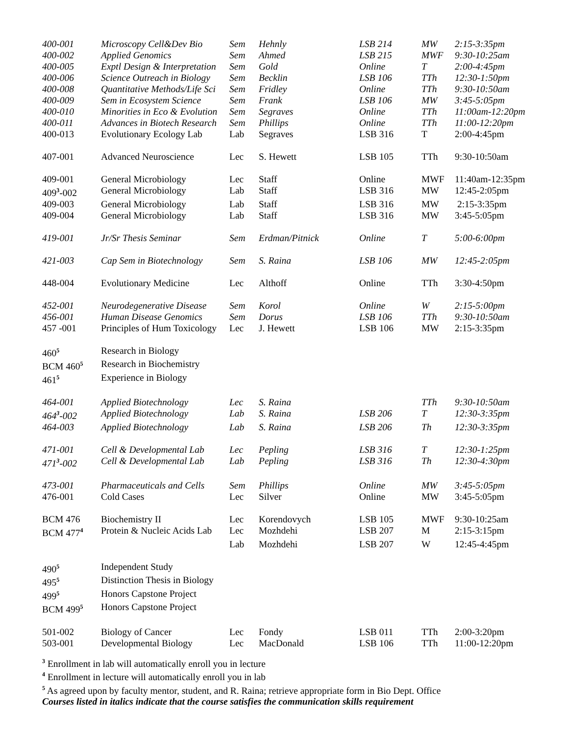| 400-001 | Microscopy Cell&Dev Bio | Sem | Hehnly | LSB 214 | MW | 2:15-3:35pm |
| 400-002 | Applied Genomics | Sem | Ahmed | LSB 215 | MWF | 9:30-10:25am |
| 400-005 | Exptl Design & Interpretation | Sem | Gold | Online | T | 2:00-4:45pm |
| 400-006 | Science Outreach in Biology | Sem | Becklin | LSB 106 | TTh | 12:30-1:50pm |
| 400-008 | Quantitative Methods/Life Sci | Sem | Fridley | Online | TTh | 9:30-10:50am |
| 400-009 | Sem in Ecosystem Science | Sem | Frank | LSB 106 | MW | 3:45-5:05pm |
| 400-010 | Minorities in Eco & Evolution | Sem | Segraves | Online | TTh | 11:00am-12:20pm |
| 400-011 | Advances in Biotech Research | Sem | Phillips | Online | TTh | 11:00-12:20pm |
| 400-013 | Evolutionary Ecology Lab | Lab | Segraves | LSB 316 | T | 2:00-4:45pm |
| 407-001 | Advanced Neuroscience | Lec | S. Hewett | LSB 105 | TTh | 9:30-10:50am |
| 409-001 | General Microbiology | Lec | Staff | Online | MWF | 11:40am-12:35pm |
| 409<sup>3</sup>-002 | General Microbiology | Lab | Staff | LSB 316 | MW | 12:45-2:05pm |
| 409-003 | General Microbiology | Lab | Staff | LSB 316 | MW | 2:15-3:35pm |
| 409-004 | General Microbiology | Lab | Staff | LSB 316 | MW | 3:45-5:05pm |
| 419-001 | Jr/Sr Thesis Seminar | Sem | Erdman/Pitnick | Online | T | 5:00-6:00pm |
| 421-003 | Cap Sem in Biotechnology | Sem | S. Raina | LSB 106 | MW | 12:45-2:05pm |
| 448-004 | Evolutionary Medicine | Lec | Althoff | Online | TTh | 3:30-4:50pm |
| 452-001 | Neurodegenerative Disease | Sem | Korol | Online | W | 2:15-5:00pm |
| 456-001 | Human Disease Genomics | Sem | Dorus | LSB 106 | TTh | 9:30-10:50am |
| 457 -001 | Principles of Hum Toxicology | Lec | J. Hewett | LSB 106 | MW | 2:15-3:35pm |
| 460<sup>5</sup> | Research in Biology | | | | | |
| BCM 460<sup>5</sup> | Research in Biochemistry | | | | | |
| 461<sup>5</sup> | Experience in Biology | | | | | |
| 464-001 | Applied Biotechnology | Lec | S. Raina | | TTh | 9:30-10:50am |
| 464<sup>3</sup>-002 | Applied Biotechnology | Lab | S. Raina | LSB 206 | T | 12:30-3:35pm |
| 464-003 | Applied Biotechnology | Lab | S. Raina | LSB 206 | Th | 12:30-3:35pm |
| 471-001 | Cell & Developmental Lab | Lec | Pepling | LSB 316 | T | 12:30-1:25pm |
| 471<sup>3</sup>-002 | Cell & Developmental Lab | Lab | Pepling | LSB 316 | Th | 12:30-4:30pm |
| 473-001 | Pharmaceuticals and Cells | Sem | Phillips | Online | MW | 3:45-5:05pm |
| 476-001 | Cold Cases | Lec | Silver | Online | MW | 3:45-5:05pm |
| BCM 476 | Biochemistry II | Lec | Korendovych | LSB 105 | MWF | 9:30-10:25am |
| BCM 477<sup>4</sup> | Protein & Nucleic Acids Lab | Lec | Mozhdehi | LSB 207 | M | 2:15-3:15pm |
| | | Lab | Mozhdehi | LSB 207 | W | 12:45-4:45pm |
| 490<sup>5</sup> | Independent Study | | | | | |
| 495<sup>5</sup> | Distinction Thesis in Biology | | | | | |
| 499<sup>5</sup> | Honors Capstone Project | | | | | |
| BCM 499<sup>5</sup> | Honors Capstone Project | | | | | |
| 501-002 | Biology of Cancer | Lec | Fondy | LSB 011 | TTh | 2:00-3:20pm |
| 503-001 | Developmental Biology | Lec | MacDonald | LSB 106 | TTh | 11:00-12:20pm |
<sup>3</sup> Enrollment in lab will automatically enroll you in lecture
<sup>4</sup> Enrollment in lecture will automatically enroll you in lab
<sup>5</sup> As agreed upon by faculty mentor, student, and R. Raina; retrieve appropriate form in Bio Dept. Office
Courses listed in italics indicate that the course satisfies the communication skills requirement